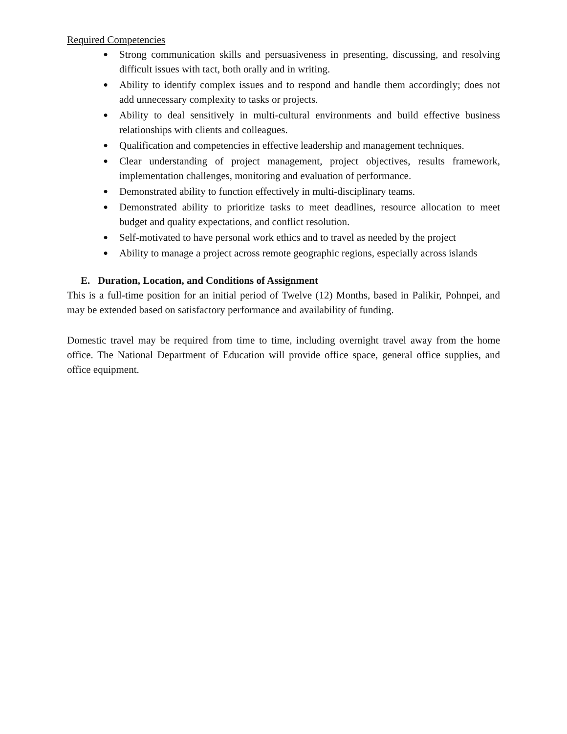Required Competencies
● Strong communication skills and persuasiveness in presenting, discussing, and resolving difficult issues with tact, both orally and in writing.
● Ability to identify complex issues and to respond and handle them accordingly; does not add unnecessary complexity to tasks or projects.
● Ability to deal sensitively in multi-cultural environments and build effective business relationships with clients and colleagues.
● Qualification and competencies in effective leadership and management techniques.
● Clear understanding of project management, project objectives, results framework, implementation challenges, monitoring and evaluation of performance.
● Demonstrated ability to function effectively in multi-disciplinary teams.
● Demonstrated ability to prioritize tasks to meet deadlines, resource allocation to meet budget and quality expectations, and conflict resolution.
● Self-motivated to have personal work ethics and to travel as needed by the project
● Ability to manage a project across remote geographic regions, especially across islands
E. Duration, Location, and Conditions of Assignment
This is a full-time position for an initial period of Twelve (12) Months, based in Palikir, Pohnpei, and may be extended based on satisfactory performance and availability of funding.
Domestic travel may be required from time to time, including overnight travel away from the home office. The National Department of Education will provide office space, general office supplies, and office equipment.